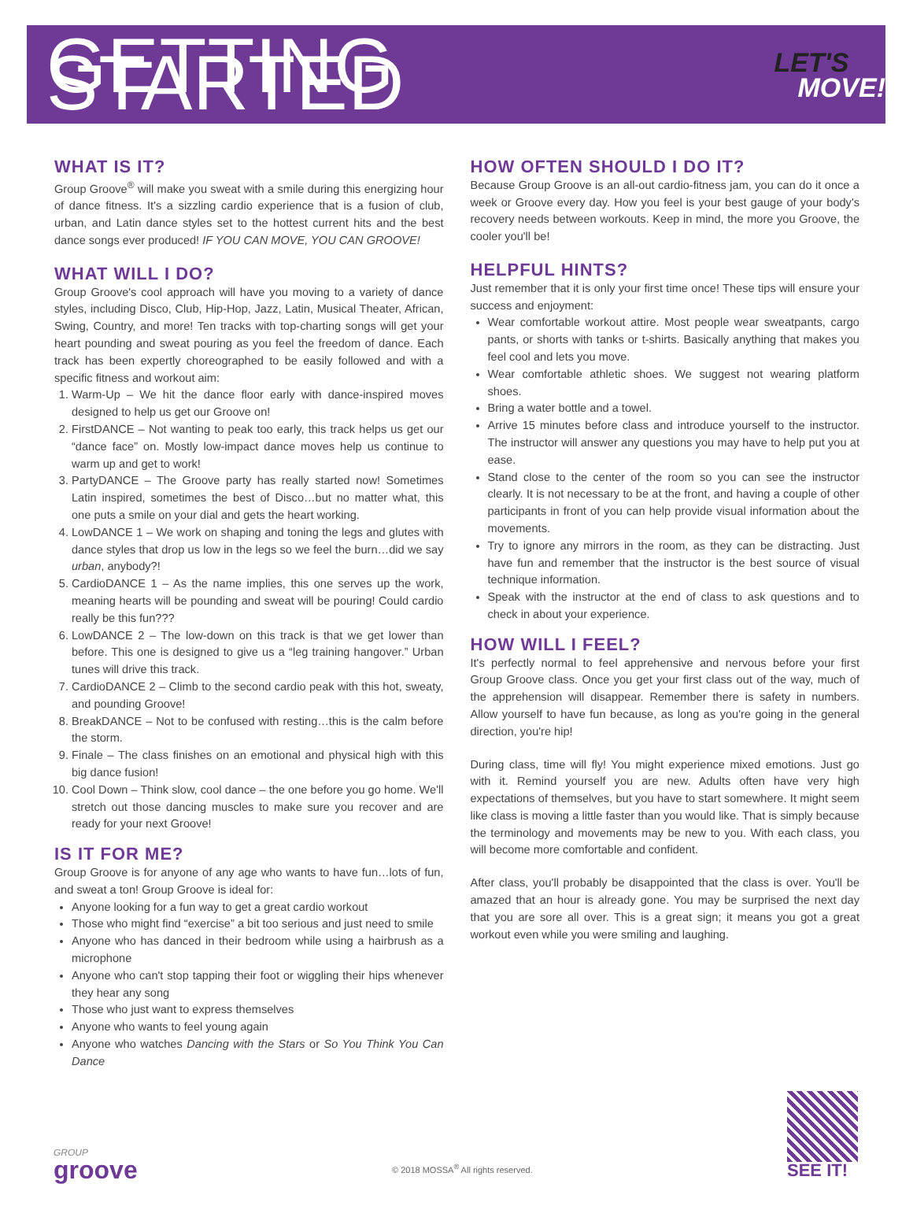GETTING STARTED
LET'S
MOVE!
WHAT IS IT?
Group Groove<sup>®</sup> will make you sweat with a smile during this energizing hour of dance fitness. It's a sizzling cardio experience that is a fusion of club, urban, and Latin dance styles set to the hottest current hits and the best dance songs ever produced! IF YOU CAN MOVE, YOU CAN GROOVE!
WHAT WILL I DO?
Group Groove's cool approach will have you moving to a variety of dance styles, including Disco, Club, Hip-Hop, Jazz, Latin, Musical Theater, African, Swing, Country, and more! Ten tracks with top-charting songs will get your heart pounding and sweat pouring as you feel the freedom of dance. Each track has been expertly choreographed to be easily followed and with a specific fitness and workout aim:
1. Warm-Up – We hit the dance floor early with dance-inspired moves designed to help us get our Groove on!
2. FirstDANCE – Not wanting to peak too early, this track helps us get our “dance face” on. Mostly low-impact dance moves help us continue to warm up and get to work!
3. PartyDANCE – The Groove party has really started now! Sometimes Latin inspired, sometimes the best of Disco…but no matter what, this one puts a smile on your dial and gets the heart working.
4. LowDANCE 1 – We work on shaping and toning the legs and glutes with dance styles that drop us low in the legs so we feel the burn…did we say urban, anybody?!
5. CardioDANCE 1 – As the name implies, this one serves up the work, meaning hearts will be pounding and sweat will be pouring! Could cardio really be this fun???
6. LowDANCE 2 – The low-down on this track is that we get lower than before. This one is designed to give us a “leg training hangover.” Urban tunes will drive this track.
7. CardioDANCE 2 – Climb to the second cardio peak with this hot, sweaty, and pounding Groove!
8. BreakDANCE – Not to be confused with resting…this is the calm before the storm.
9. Finale – The class finishes on an emotional and physical high with this big dance fusion!
10. Cool Down – Think slow, cool dance – the one before you go home. We'll stretch out those dancing muscles to make sure you recover and are ready for your next Groove!
IS IT FOR ME?
Group Groove is for anyone of any age who wants to have fun…lots of fun, and sweat a ton! Group Groove is ideal for:
Anyone looking for a fun way to get a great cardio workout
Those who might find “exercise” a bit too serious and just need to smile
Anyone who has danced in their bedroom while using a hairbrush as a microphone
Anyone who can't stop tapping their foot or wiggling their hips whenever they hear any song
Those who just want to express themselves
Anyone who wants to feel young again
Anyone who watches Dancing with the Stars or So You Think You Can Dance
HOW OFTEN SHOULD I DO IT?
Because Group Groove is an all-out cardio-fitness jam, you can do it once a week or Groove every day. How you feel is your best gauge of your body's recovery needs between workouts. Keep in mind, the more you Groove, the cooler you'll be!
HELPFUL HINTS?
Just remember that it is only your first time once! These tips will ensure your success and enjoyment:
Wear comfortable workout attire. Most people wear sweatpants, cargo pants, or shorts with tanks or t-shirts. Basically anything that makes you feel cool and lets you move.
Wear comfortable athletic shoes. We suggest not wearing platform shoes.
Bring a water bottle and a towel.
Arrive 15 minutes before class and introduce yourself to the instructor. The instructor will answer any questions you may have to help put you at ease.
Stand close to the center of the room so you can see the instructor clearly. It is not necessary to be at the front, and having a couple of other participants in front of you can help provide visual information about the movements.
Try to ignore any mirrors in the room, as they can be distracting. Just have fun and remember that the instructor is the best source of visual technique information.
Speak with the instructor at the end of class to ask questions and to check in about your experience.
HOW WILL I FEEL?
It's perfectly normal to feel apprehensive and nervous before your first Group Groove class. Once you get your first class out of the way, much of the apprehension will disappear. Remember there is safety in numbers. Allow yourself to have fun because, as long as you're going in the general direction, you're hip!
During class, time will fly! You might experience mixed emotions. Just go with it. Remind yourself you are new. Adults often have very high expectations of themselves, but you have to start somewhere. It might seem like class is moving a little faster than you would like. That is simply because the terminology and movements may be new to you. With each class, you will become more comfortable and confident.
After class, you'll probably be disappointed that the class is over. You'll be amazed that an hour is already gone. You may be surprised the next day that you are sore all over. This is a great sign; it means you got a great workout even while you were smiling and laughing.
GROUP
groove
© 2018 MOSSA<sup>®</sup> All rights reserved.
SEE IT!